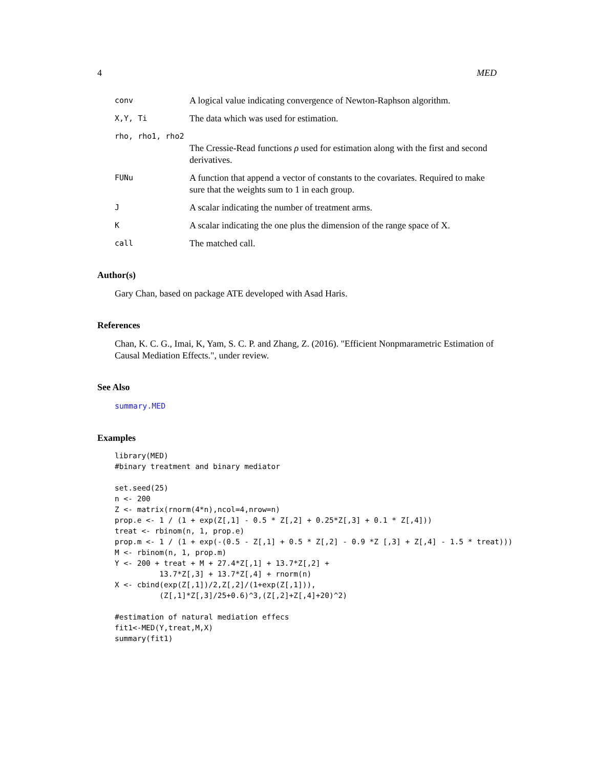4 MED
conv A logical value indicating convergence of Newton-Raphson algorithm.
X,Y, Ti The data which was used for estimation.
rho, rho1, rho2
The Cressie-Read functions ρ used for estimation along with the first and second derivatives.
FUNu A function that append a vector of constants to the covariates. Required to make sure that the weights sum to 1 in each group.
J A scalar indicating the number of treatment arms.
K A scalar indicating the one plus the dimension of the range space of X.
call The matched call.
Author(s)
Gary Chan, based on package ATE developed with Asad Haris.
References
Chan, K. C. G., Imai, K, Yam, S. C. P. and Zhang, Z. (2016). "Efficient Nonpmarametric Estimation of Causal Mediation Effects.", under review.
See Also
summary.MED
Examples
library(MED)
#binary treatment and binary mediator

set.seed(25)
n <- 200
Z <- matrix(rnorm(4*n),ncol=4,nrow=n)
prop.e <- 1 / (1 + exp(Z[,1] - 0.5 * Z[,2] + 0.25*Z[,3] + 0.1 * Z[,4]))
treat <- rbinom(n, 1, prop.e)
prop.m <- 1 / (1 + exp(-(0.5 - Z[,1] + 0.5 * Z[,2] - 0.9 *Z [,3] + Z[,4] - 1.5 * treat)))
M <- rbinom(n, 1, prop.m)
Y <- 200 + treat + M + 27.4*Z[,1] + 13.7*Z[,2] +
          13.7*Z[,3] + 13.7*Z[,4] + rnorm(n)
X <- cbind(exp(Z[,1])/2,Z[,2]/(1+exp(Z[,1])),
          (Z[,1]*Z[,3]/25+0.6)^3,(Z[,2]+Z[,4]+20)^2)

#estimation of natural mediation effecs
fit1<-MED(Y,treat,M,X)
summary(fit1)